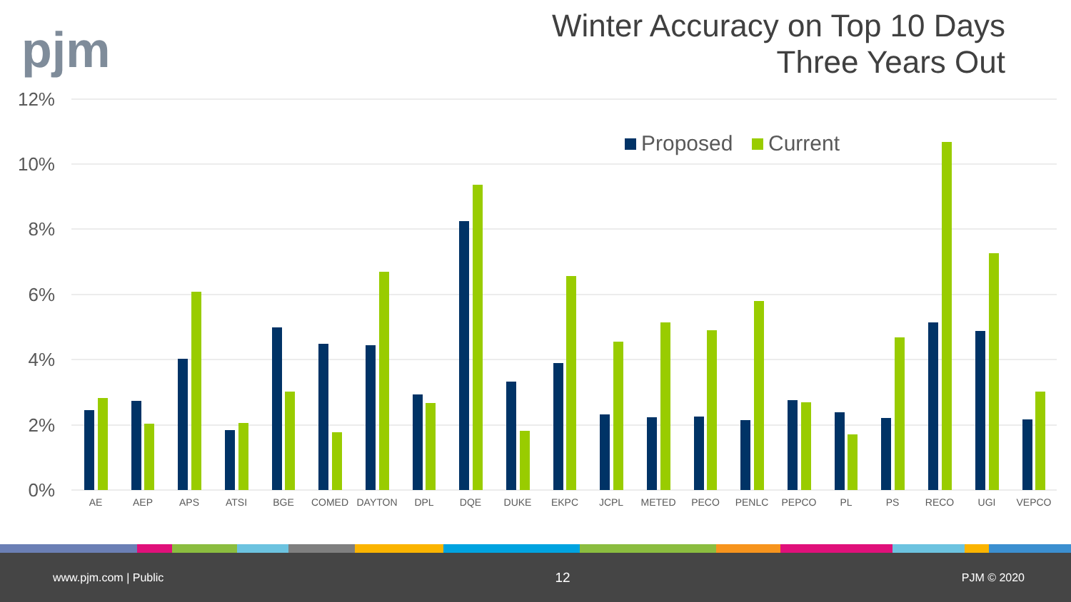pjm
Winter Accuracy on Top 10 Days
Three Years Out
12%
10%
8%
6%
4%
2%
0%
Proposed
Current
AE
AEP
APS
ATSI
BGE
COMED
DAYTON
DPL
DQE
DUKE
EKPC
JCPL
METED
PECO
PENLC
PEPCO
PL
PS
RECO
UGI
VEPCO
www.pjm.com | Public 12 PJM © 2020